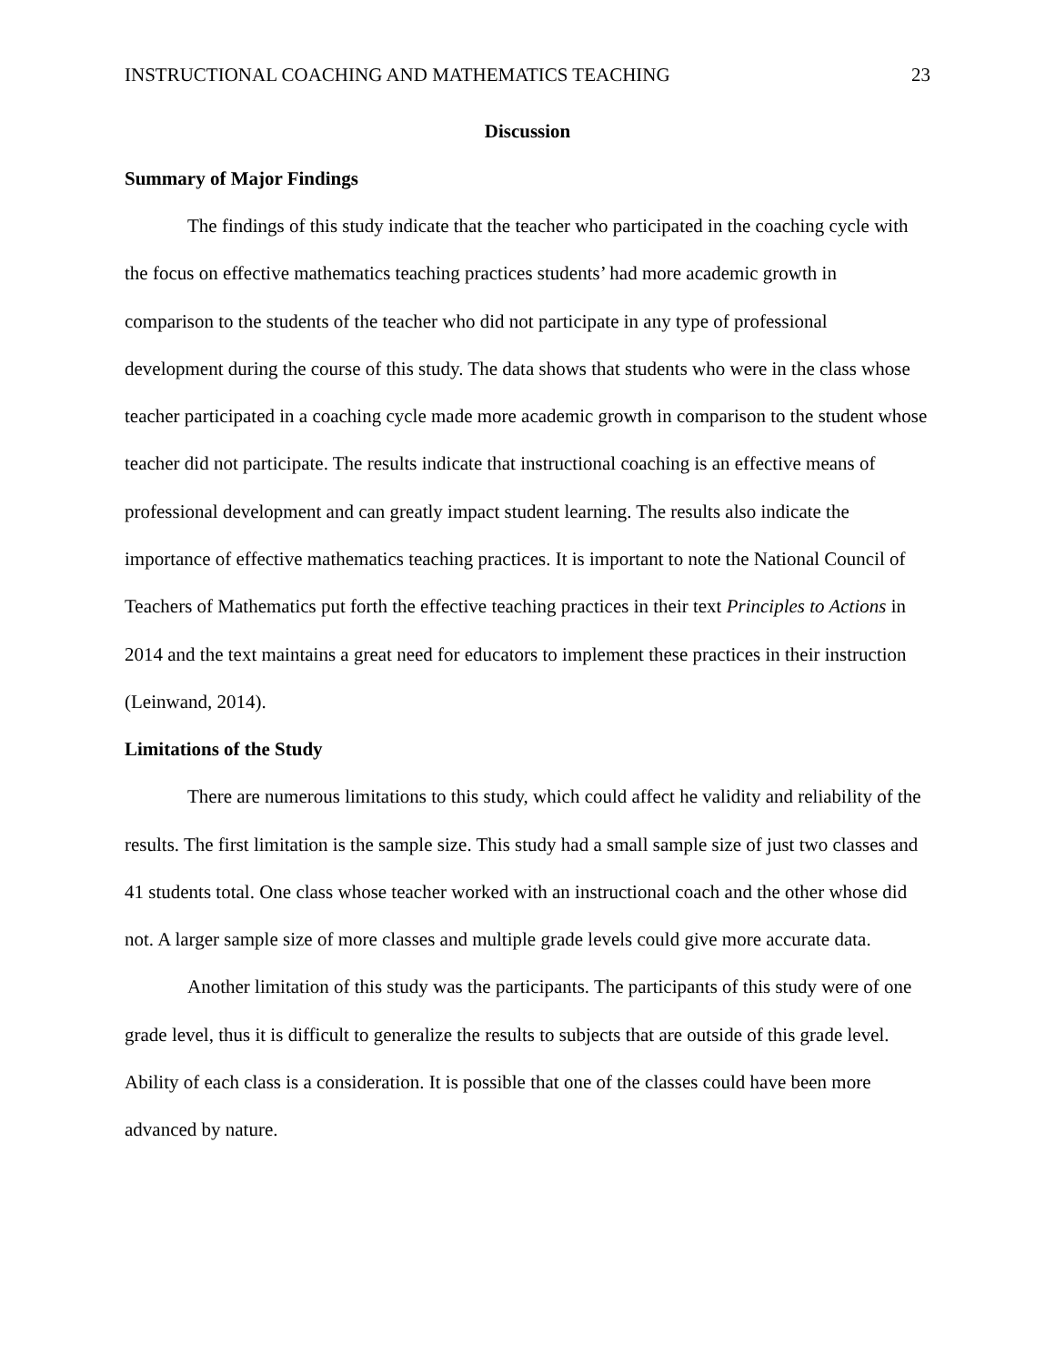INSTRUCTIONAL COACHING AND MATHEMATICS TEACHING 23
Discussion
Summary of Major Findings
The findings of this study indicate that the teacher who participated in the coaching cycle with the focus on effective mathematics teaching practices students’ had more academic growth in comparison to the students of the teacher who did not participate in any type of professional development during the course of this study. The data shows that students who were in the class whose teacher participated in a coaching cycle made more academic growth in comparison to the student whose teacher did not participate. The results indicate that instructional coaching is an effective means of professional development and can greatly impact student learning. The results also indicate the importance of effective mathematics teaching practices. It is important to note the National Council of Teachers of Mathematics put forth the effective teaching practices in their text Principles to Actions in 2014 and the text maintains a great need for educators to implement these practices in their instruction (Leinwand, 2014).
Limitations of the Study
There are numerous limitations to this study, which could affect he validity and reliability of the results. The first limitation is the sample size. This study had a small sample size of just two classes and 41 students total. One class whose teacher worked with an instructional coach and the other whose did not. A larger sample size of more classes and multiple grade levels could give more accurate data.
Another limitation of this study was the participants. The participants of this study were of one grade level, thus it is difficult to generalize the results to subjects that are outside of this grade level. Ability of each class is a consideration. It is possible that one of the classes could have been more advanced by nature.